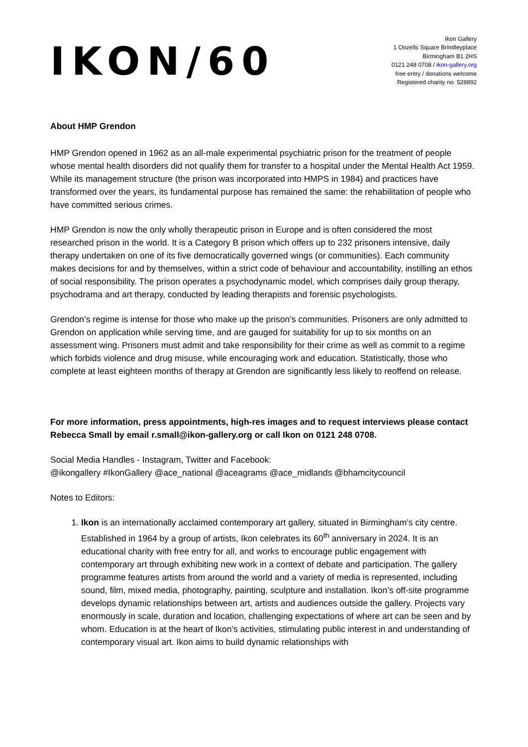IKON/60
Ikon Gallery
1 Oozells Square Brindleyplace
Birmingham B1 2HS
0121 248 0708 / ikon-gallery.org
free entry / donations welcome
Registered charity no. 528892
About HMP Grendon
HMP Grendon opened in 1962 as an all-male experimental psychiatric prison for the treatment of people whose mental health disorders did not qualify them for transfer to a hospital under the Mental Health Act 1959. While its management structure (the prison was incorporated into HMPS in 1984) and practices have transformed over the years, its fundamental purpose has remained the same: the rehabilitation of people who have committed serious crimes.
HMP Grendon is now the only wholly therapeutic prison in Europe and is often considered the most researched prison in the world. It is a Category B prison which offers up to 232 prisoners intensive, daily therapy undertaken on one of its five democratically governed wings (or communities). Each community makes decisions for and by themselves, within a strict code of behaviour and accountability, instilling an ethos of social responsibility. The prison operates a psychodynamic model, which comprises daily group therapy, psychodrama and art therapy, conducted by leading therapists and forensic psychologists.
Grendon’s regime is intense for those who make up the prison’s communities. Prisoners are only admitted to Grendon on application while serving time, and are gauged for suitability for up to six months on an assessment wing. Prisoners must admit and take responsibility for their crime as well as commit to a regime which forbids violence and drug misuse, while encouraging work and education. Statistically, those who complete at least eighteen months of therapy at Grendon are significantly less likely to reoffend on release.
For more information, press appointments, high-res images and to request interviews please contact Rebecca Small by email r.small@ikon-gallery.org or call Ikon on 0121 248 0708.
Social Media Handles - Instagram, Twitter and Facebook:
@ikongallery #IkonGallery @ace_national @aceagrams @ace_midlands @bhamcitycouncil
Notes to Editors:
1. Ikon is an internationally acclaimed contemporary art gallery, situated in Birmingham’s city centre. Established in 1964 by a group of artists, Ikon celebrates its 60<sup>th</sup> anniversary in 2024. It is an educational charity with free entry for all, and works to encourage public engagement with contemporary art through exhibiting new work in a context of debate and participation. The gallery programme features artists from around the world and a variety of media is represented, including sound, film, mixed media, photography, painting, sculpture and installation. Ikon’s off-site programme develops dynamic relationships between art, artists and audiences outside the gallery. Projects vary enormously in scale, duration and location, challenging expectations of where art can be seen and by whom. Education is at the heart of Ikon’s activities, stimulating public interest in and understanding of contemporary visual art. Ikon aims to build dynamic relationships with